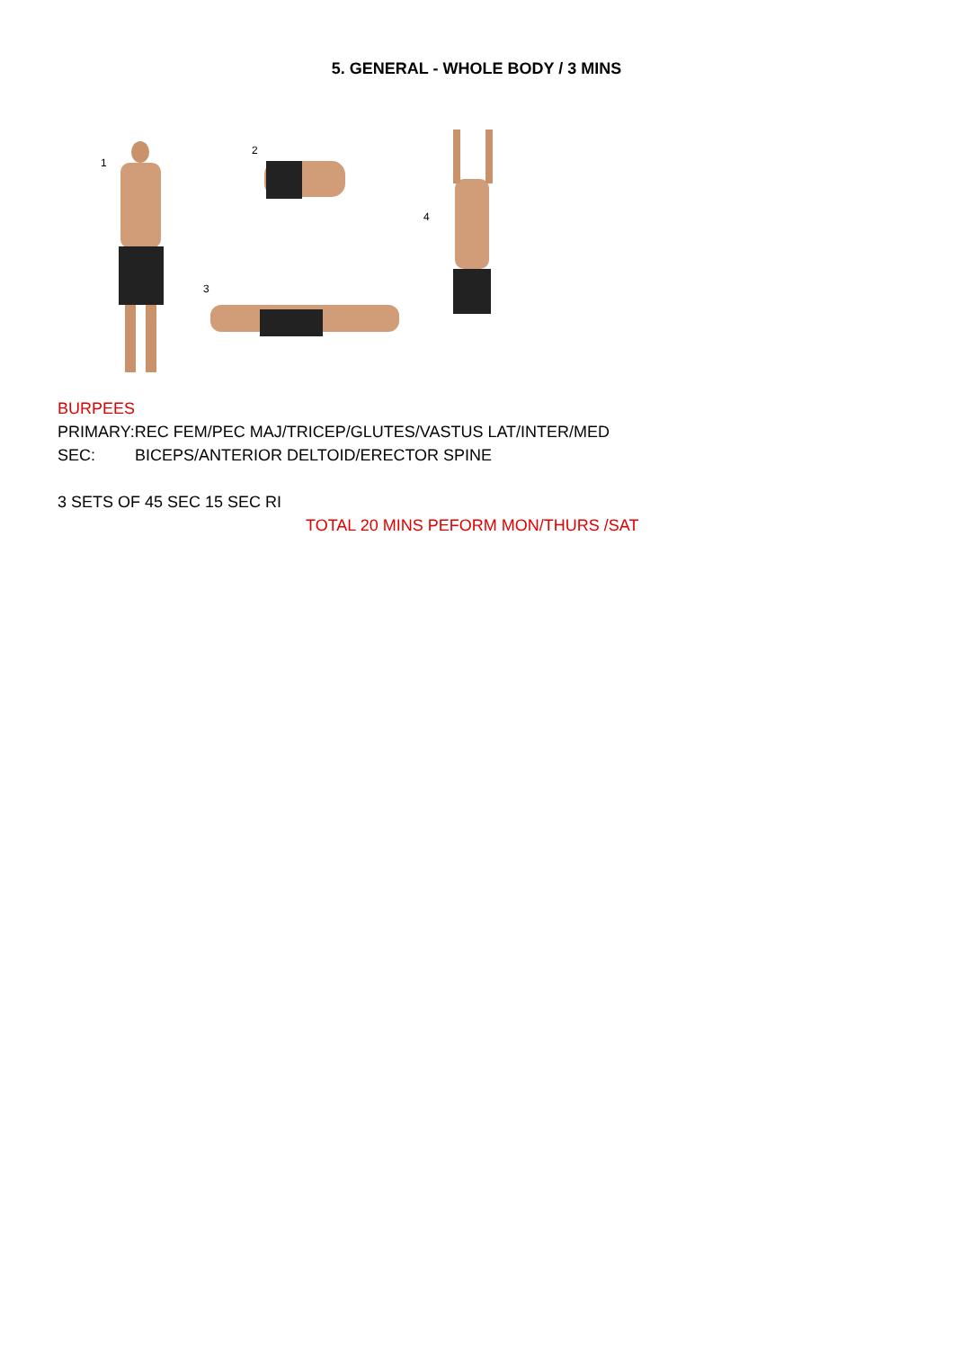5. GENERAL - WHOLE BODY / 3 MINS
1
2
3
4
BURPEES
PRIMARY:REC FEM/PEC MAJ/TRICEP/GLUTES/VASTUS LAT/INTER/MED
SEC: BICEPS/ANTERIOR DELTOID/ERECTOR SPINE
3 SETS OF 45 SEC 15 SEC RI
TOTAL 20 MINS PEFORM MON/THURS /SAT